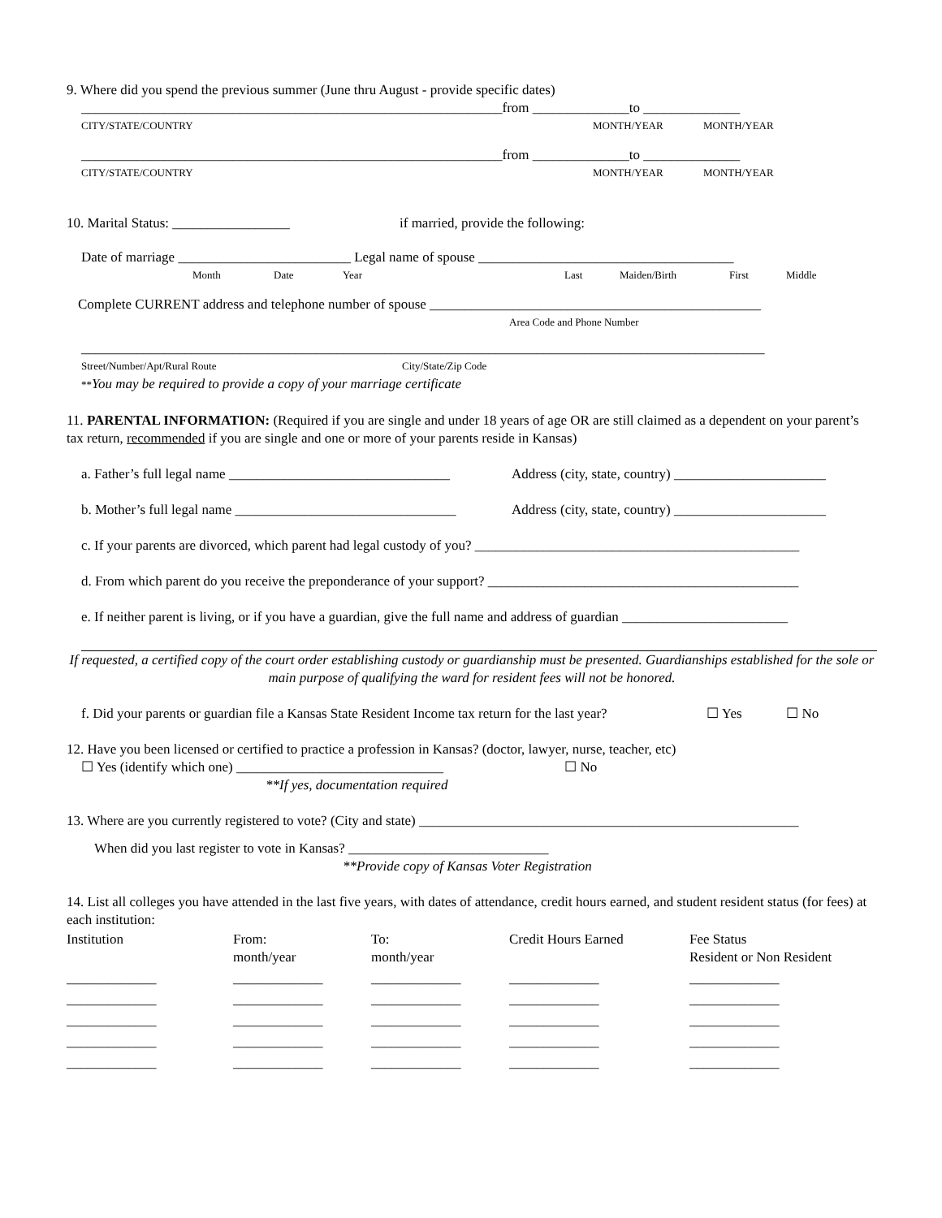9. Where did you spend the previous summer (June thru August - provide specific dates)
_____________________________________________________________from ______________to ______________
CITY/STATE/COUNTRY MONTH/YEAR MONTH/YEAR
_____________________________________________________________from ______________to ______________
CITY/STATE/COUNTRY MONTH/YEAR MONTH/YEAR
10. Marital Status: _________________ if married, provide the following:
Date of marriage _________________________ Legal name of spouse _____________________________________
Month Date Year Last Maiden/Birth First Middle
Complete CURRENT address and telephone number of spouse ________________________________________________
Area Code and Phone Number
___________________________________________________________________________________________________
Street/Number/Apt/Rural Route City/State/Zip Code
**You may be required to provide a copy of your marriage certificate
11. PARENTAL INFORMATION: (Required if you are single and under 18 years of age OR are still claimed as a dependent on your parent’s tax return, recommended if you are single and one or more of your parents reside in Kansas)
a. Father’s full legal name ________________________________ Address (city, state, country) ______________________
b. Mother’s full legal name ________________________________ Address (city, state, country) ______________________
c. If your parents are divorced, which parent had legal custody of you? _______________________________________________
d. From which parent do you receive the preponderance of your support? _____________________________________________
e. If neither parent is living, or if you have a guardian, give the full name and address of guardian ________________________
If requested, a certified copy of the court order establishing custody or guardianship must be presented. Guardianships established for the sole or main purpose of qualifying the ward for resident fees will not be honored.
f. Did your parents or guardian file a Kansas State Resident Income tax return for the last year? ☐ Yes ☐ No
12. Have you been licensed or certified to practice a profession in Kansas? (doctor, lawyer, nurse, teacher, etc)
☐ Yes (identify which one) ______________________________ ☐ No
**If yes, documentation required
13. Where are you currently registered to vote? (City and state) _______________________________________________________
When did you last register to vote in Kansas? _____________________________
**Provide copy of Kansas Voter Registration
14. List all colleges you have attended in the last five years, with dates of attendance, credit hours earned, and student resident status (for fees) at each institution:
| Institution | From: month/year | To: month/year | Credit Hours Earned | Fee Status Resident or Non Resident |
| _____________ | _____________ | _____________ | _____________ | _____________ |
| _____________ | _____________ | _____________ | _____________ | _____________ |
| _____________ | _____________ | _____________ | _____________ | _____________ |
| _____________ | _____________ | _____________ | _____________ | _____________ |
| _____________ | _____________ | _____________ | _____________ | _____________ |